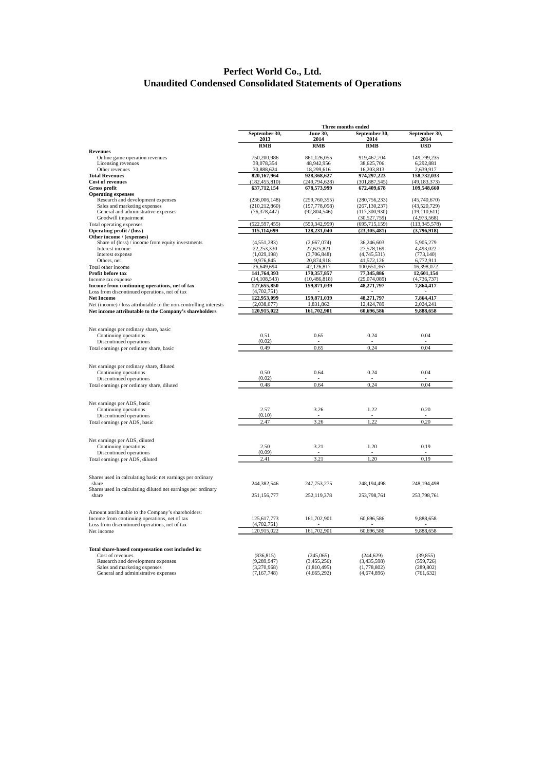Perfect World Co., Ltd.
Unaudited Condensed Consolidated Statements of Operations
| | Three months ended | | | |
| | September 30, 2013 | June 30, 2014 | September 30, 2014 | September 30, 2014 |
| | RMB | RMB | RMB | USD |
| Revenues | | | | |
| Online game operation revenues | 750,200,986 | 861,126,055 | 919,467,704 | 149,799,235 |
| Licensing revenues | 39,078,354 | 48,942,956 | 38,625,706 | 6,292,881 |
| Other revenues | 30,888,624 | 18,299,616 | 16,203,813 | 2,639,917 |
| Total Revenues | 820,167,964 | 928,368,627 | 974,297,223 | 158,732,033 |
| Cost of revenues | (182,455,810) | (249,794,628) | (301,887,545) | (49,183,373) |
| Gross profit | 637,712,154 | 678,573,999 | 672,409,678 | 109,548,660 |
| Operating expenses | | | | |
| Research and development expenses | (236,006,148) | (259,760,355) | (280,756,233) | (45,740,670) |
| Sales and marketing expenses | (210,212,860) | (197,778,058) | (267,130,237) | (43,520,729) |
| General and administrative expenses | (76,378,447) | (92,804,546) | (117,300,930) | (19,110,611) |
| Goodwill impairment | - | - | (30,527,759) | (4,973,568) |
| Total operating expenses | (522,597,455) | (550,342,959) | (695,715,159) | (113,345,578) |
| Operating profit / (loss) | 115,114,699 | 128,231,040 | (23,305,481) | (3,796,918) |
| Other income / (expenses) | | | | |
| Share of (loss) / income from equity investments | (4,551,283) | (2,667,074) | 36,246,603 | 5,905,279 |
| Interest income | 22,253,330 | 27,625,821 | 27,578,169 | 4,493,022 |
| Interest expense | (1,029,198) | (3,706,848) | (4,745,531) | (773,140) |
| Others, net | 9,976,845 | 20,874,918 | 41,572,126 | 6,772,911 |
| Total other income | 26,649,694 | 42,126,817 | 100,651,367 | 16,398,072 |
| Profit before tax | 141,764,393 | 170,357,857 | 77,345,886 | 12,601,154 |
| Income tax expense | (14,108,543) | (10,486,818) | (29,074,089) | (4,736,737) |
| Income from continuing operations, net of tax | 127,655,850 | 159,871,039 | 48,271,797 | 7,864,417 |
| Loss from discontinued operations, net of tax | (4,702,751) | - | - | - |
| Net Income | 122,953,099 | 159,871,039 | 48,271,797 | 7,864,417 |
| Net (income) / loss attributable to the non-controlling interests | (2,038,077) | 1,831,862 | 12,424,789 | 2,024,241 |
| Net income attributable to the Company’s shareholders | 120,915,022 | 161,702,901 | 60,696,586 | 9,888,658 |
| Net earnings per ordinary share, basic | | | | |
| Continuing operations | 0.51 | 0.65 | 0.24 | 0.04 |
| Discontinued operations | (0.02) | - | - | - |
| Total earnings per ordinary share, basic | 0.49 | 0.65 | 0.24 | 0.04 |
| Net earnings per ordinary share, diluted | | | | |
| Continuing operations | 0.50 | 0.64 | 0.24 | 0.04 |
| Discontinued operations | (0.02) | - | - | - |
| Total earnings per ordinary share, diluted | 0.48 | 0.64 | 0.24 | 0.04 |
| Net earnings per ADS, basic | | | | |
| Continuing operations | 2.57 | 3.26 | 1.22 | 0.20 |
| Discontinued operations | (0.10) | - | - | - |
| Total earnings per ADS, basic | 2.47 | 3.26 | 1.22 | 0.20 |
| Net earnings per ADS, diluted | | | | |
| Continuing operations | 2.50 | 3.21 | 1.20 | 0.19 |
| Discontinued operations | (0.09) | - | - | - |
| Total earnings per ADS, diluted | 2.41 | 3.21 | 1.20 | 0.19 |
| Shares used in calculating basic net earnings per ordinary share | 244,382,546 | 247,753,275 | 248,194,498 | 248,194,498 |
| Shares used in calculating diluted net earnings per ordinary share | 251,156,777 | 252,119,378 | 253,798,761 | 253,798,761 |
| Amount attributable to the Company’s shareholders: | | | | |
| Income from continuing operations, net of tax | 125,617,773 | 161,702,901 | 60,696,586 | 9,888,658 |
| Loss from discontinued operations, net of tax | (4,702,751) | - | - | - |
| Net income | 120,915,022 | 161,702,901 | 60,696,586 | 9,888,658 |
| Total share-based compensation cost included in: | | | | |
| Cost of revenues | (836,815) | (245,065) | (244,629) | (39,855) |
| Research and development expenses | (9,289,947) | (3,455,256) | (3,435,598) | (559,726) |
| Sales and marketing expenses | (3,270,968) | (1,810,495) | (1,778,802) | (289,802) |
| General and administrative expenses | (7,167,748) | (4,665,292) | (4,674,896) | (761,632) |